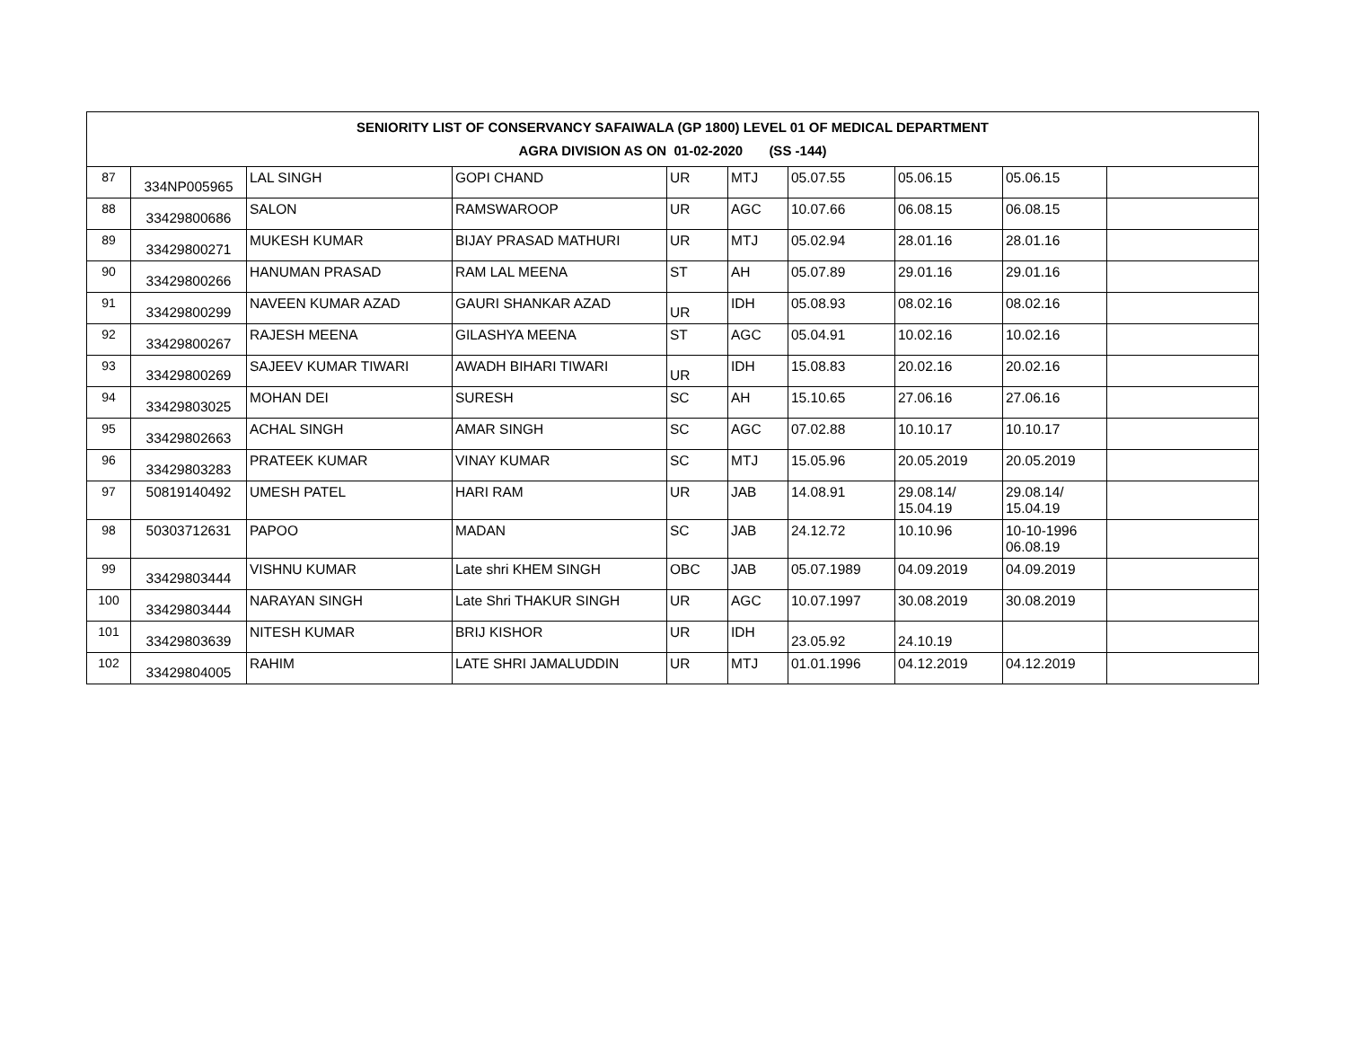| SENIORITY LIST OF CONSERVANCY SAFAIWALA (GP 1800) LEVEL 01 OF MEDICAL DEPARTMENT AGRA DIVISION AS ON 01-02-2020 (SS -144) | | | | | | | | | |
| --- | --- | --- | --- | --- | --- | --- | --- | --- | --- |
| 87 | 334NP005965 | LAL SINGH | GOPI CHAND | UR | MTJ | 05.07.55 | 05.06.15 | 05.06.15 | |
| 88 | 33429800686 | SALON | RAMSWAROOP | UR | AGC | 10.07.66 | 06.08.15 | 06.08.15 | |
| 89 | 33429800271 | MUKESH KUMAR | BIJAY PRASAD MATHURI | UR | MTJ | 05.02.94 | 28.01.16 | 28.01.16 | |
| 90 | 33429800266 | HANUMAN PRASAD | RAM LAL MEENA | ST | AH | 05.07.89 | 29.01.16 | 29.01.16 | |
| 91 | 33429800299 | NAVEEN KUMAR AZAD | GAURI SHANKAR AZAD | UR | IDH | 05.08.93 | 08.02.16 | 08.02.16 | |
| 92 | 33429800267 | RAJESH MEENA | GILASHYA MEENA | ST | AGC | 05.04.91 | 10.02.16 | 10.02.16 | |
| 93 | 33429800269 | SAJEEV KUMAR TIWARI | AWADH BIHARI TIWARI | UR | IDH | 15.08.83 | 20.02.16 | 20.02.16 | |
| 94 | 33429803025 | MOHAN DEI | SURESH | SC | AH | 15.10.65 | 27.06.16 | 27.06.16 | |
| 95 | 33429802663 | ACHAL SINGH | AMAR SINGH | SC | AGC | 07.02.88 | 10.10.17 | 10.10.17 | |
| 96 | 33429803283 | PRATEEK KUMAR | VINAY KUMAR | SC | MTJ | 15.05.96 | 20.05.2019 | 20.05.2019 | |
| 97 | 50819140492 | UMESH PATEL | HARI RAM | UR | JAB | 14.08.91 | 29.08.14/ 15.04.19 | 29.08.14/ 15.04.19 | |
| 98 | 50303712631 | PAPOO | MADAN | SC | JAB | 24.12.72 | 10.10.96 | 10-10-1996 06.08.19 | |
| 99 | 33429803444 | VISHNU KUMAR | Late shri KHEM SINGH | OBC | JAB | 05.07.1989 | 04.09.2019 | 04.09.2019 | |
| 100 | 33429803444 | NARAYAN SINGH | Late Shri THAKUR SINGH | UR | AGC | 10.07.1997 | 30.08.2019 | 30.08.2019 | |
| 101 | 33429803639 | NITESH KUMAR | BRIJ KISHOR | UR | IDH | 23.05.92 | 24.10.19 | | |
| 102 | 33429804005 | RAHIM | LATE SHRI JAMALUDDIN | UR | MTJ | 01.01.1996 | 04.12.2019 | 04.12.2019 | |